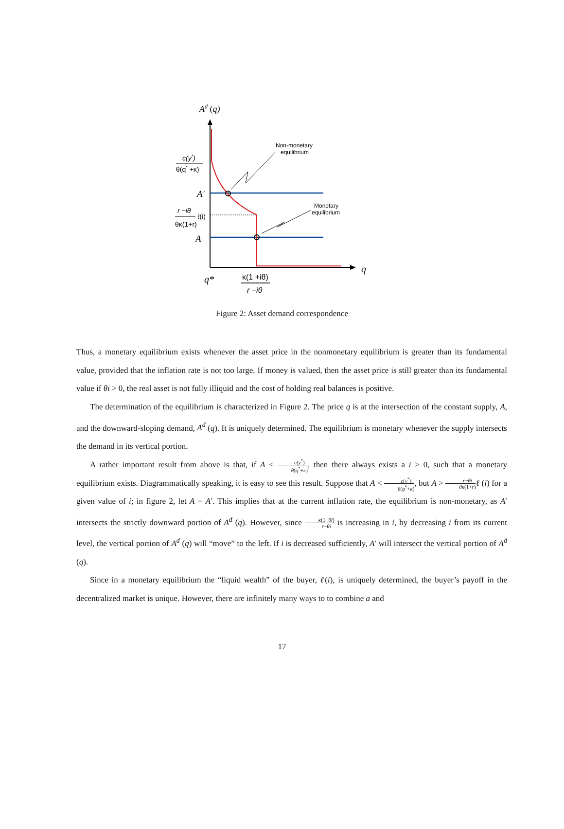Ad (q)
q
Non-monetary
equilibrium
Monetary
equilibrium
c(y*)
θ(q* +κ)
A'
r −iθ
ℓ(i)
θκ(1+r)
A
q*
κ(1 +iθ)
r −iθ
Figure 2: Asset demand correspondence
Thus, a monetary equilibrium exists whenever the asset price in the nonmonetary equilibrium is greater than its fundamental value, provided that the inflation rate is not too large. If money is valued, then the asset price is still greater than its fundamental value if θi > 0, the real asset is not fully illiquid and the cost of holding real balances is positive.
The determination of the equilibrium is characterized in Figure 2. The price q is at the intersection of the constant supply, A, and the downward-sloping demand, A<sup>d</sup> (q). It is uniquely determined. The equilibrium is monetary whenever the supply intersects the demand in its vertical portion.
A rather important result from above is that, if A < c(y<sup>*</sup>) θ(q<sup>*</sup>+κ), then there always exists a i > 0, such that a monetary equilibrium exists. Diagrammatically speaking, it is easy to see this result. Suppose that A < c(y<sup>*</sup>) θ(q<sup>*</sup>+κ), but A > r−θi θκ(1+r) ℓ (i) for a given value of i; in figure 2, let A = A′. This implies that at the current inflation rate, the equilibrium is non-monetary, as A′ intersects the strictly downward portion of A<sup>d</sup> (q). However, since κ(1+θi) r−θi is increasing in i, by decreasing i from its current level, the vertical portion of A<sup>d</sup> (q) will “move” to the left. If i is decreased sufficiently, A′ will intersect the vertical portion of A<sup>d</sup> (q).
Since in a monetary equilibrium the “liquid wealth” of the buyer, ℓ(i), is uniquely determined, the buyer’s payoff in the decentralized market is unique. However, there are infinitely many ways to to combine a and
17